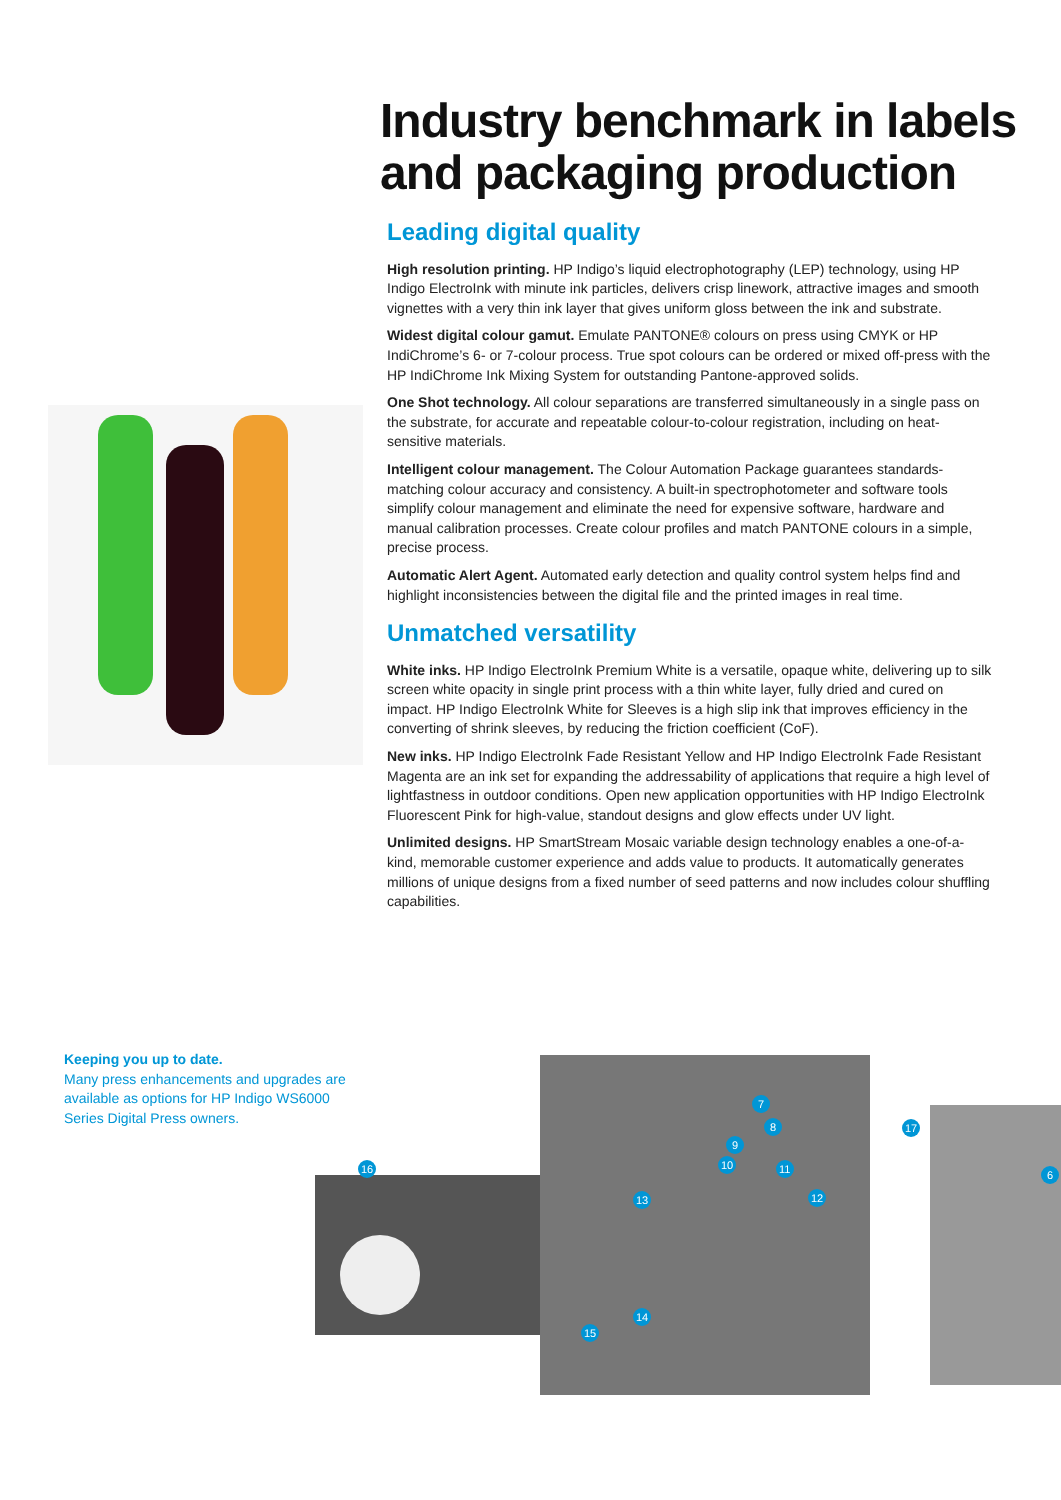Industry benchmark in labels and packaging production
Leading digital quality
High resolution printing. HP Indigo’s liquid electrophotography (LEP) technology, using HP Indigo ElectroInk with minute ink particles, delivers crisp linework, attractive images and smooth vignettes with a very thin ink layer that gives uniform gloss between the ink and substrate.
Widest digital colour gamut. Emulate PANTONE® colours on press using CMYK or HP IndiChrome’s 6- or 7-colour process. True spot colours can be ordered or mixed off-press with the HP IndiChrome Ink Mixing System for outstanding Pantone-approved solids.
One Shot technology. All colour separations are transferred simultaneously in a single pass on the substrate, for accurate and repeatable colour-to-colour registration, including on heat-sensitive materials.
Intelligent colour management. The Colour Automation Package guarantees standards-matching colour accuracy and consistency. A built-in spectrophotometer and software tools simplify colour management and eliminate the need for expensive software, hardware and manual calibration processes. Create colour profiles and match PANTONE colours in a simple, precise process.
Automatic Alert Agent. Automated early detection and quality control system helps find and highlight inconsistencies between the digital file and the printed images in real time.
Unmatched versatility
White inks. HP Indigo ElectroInk Premium White is a versatile, opaque white, delivering up to silk screen white opacity in single print process with a thin white layer, fully dried and cured on impact. HP Indigo ElectroInk White for Sleeves is a high slip ink that improves efficiency in the converting of shrink sleeves, by reducing the friction coefficient (CoF).
New inks. HP Indigo ElectroInk Fade Resistant Yellow and HP Indigo ElectroInk Fade Resistant Magenta are an ink set for expanding the addressability of applications that require a high level of lightfastness in outdoor conditions. Open new application opportunities with HP Indigo ElectroInk Fluorescent Pink for high-value, standout designs and glow effects under UV light.
Unlimited designs. HP SmartStream Mosaic variable design technology enables a one-of-a-kind, memorable customer experience and adds value to products. It automatically generates millions of unique designs from a fixed number of seed patterns and now includes colour shuffling capabilities.
Keeping you up to date.
Many press enhancements and upgrades are available as options for HP Indigo WS6000 Series Digital Press owners.
16
7
8
9
10
11
12
13
14
15
17
6